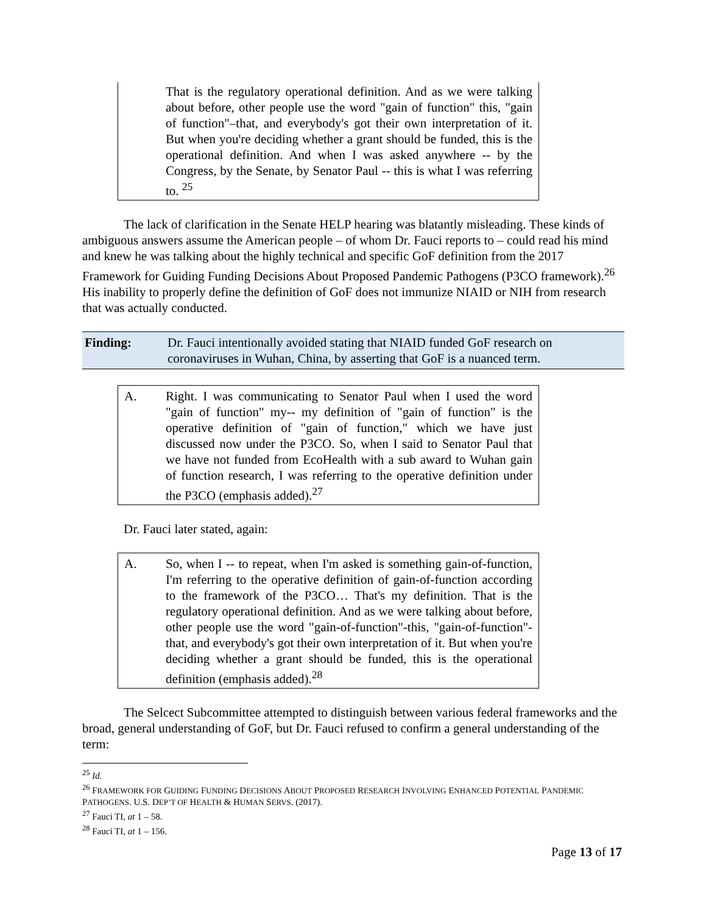That is the regulatory operational definition. And as we were talking about before, other people use the word "gain of function" this, "gain of function"–that, and everybody's got their own interpretation of it. But when you're deciding whether a grant should be funded, this is the operational definition. And when I was asked anywhere -- by the Congress, by the Senate, by Senator Paul -- this is what I was referring to. <sup>25</sup>
The lack of clarification in the Senate HELP hearing was blatantly misleading. These kinds of ambiguous answers assume the American people – of whom Dr. Fauci reports to – could read his mind and knew he was talking about the highly technical and specific GoF definition from the 2017 Framework for Guiding Funding Decisions About Proposed Pandemic Pathogens (P3CO framework).<sup>26</sup> His inability to properly define the definition of GoF does not immunize NIAID or NIH from research that was actually conducted.
Finding: Dr. Fauci intentionally avoided stating that NIAID funded GoF research on coronaviruses in Wuhan, China, by asserting that GoF is a nuanced term.
A. Right. I was communicating to Senator Paul when I used the word "gain of function" my-- my definition of "gain of function" is the operative definition of "gain of function," which we have just discussed now under the P3CO. So, when I said to Senator Paul that we have not funded from EcoHealth with a sub award to Wuhan gain of function research, I was referring to the operative definition under the P3CO (emphasis added).<sup>27</sup>
Dr. Fauci later stated, again:
A. So, when I -- to repeat, when I'm asked is something gain-of-function, I'm referring to the operative definition of gain-of-function according to the framework of the P3CO… That's my definition. That is the regulatory operational definition. And as we were talking about before, other people use the word "gain-of-function"-this, "gain-of-function"-that, and everybody's got their own interpretation of it. But when you're deciding whether a grant should be funded, this is the operational definition (emphasis added).<sup>28</sup>
The Selcect Subcommittee attempted to distinguish between various federal frameworks and the broad, general understanding of GoF, but Dr. Fauci refused to confirm a general understanding of the term:
<sup>25</sup> Id.
<sup>26</sup> FRAMEWORK FOR GUIDING FUNDING DECISIONS ABOUT PROPOSED RESEARCH INVOLVING ENHANCED POTENTIAL PANDEMIC PATHOGENS. U.S. DEP’T OF HEALTH & HUMAN SERVS. (2017).
<sup>27</sup> Fauci TI, at 1 – 58.
<sup>28</sup> Fauci TI, at 1 – 156.
Page 13 of 17